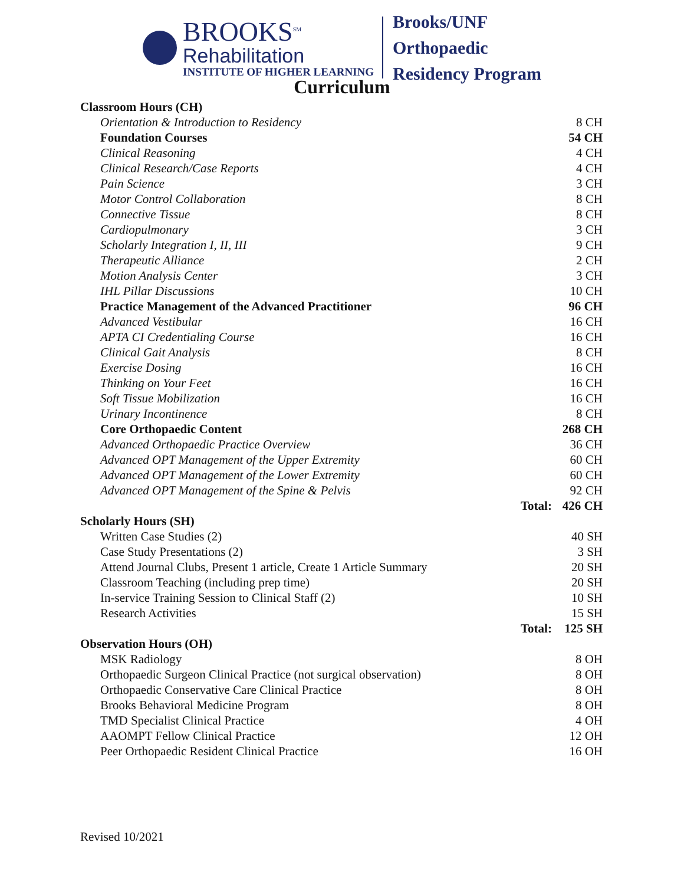BROOKS<sup>SM</sup>
Rehabilitation
INSTITUTE OF HIGHER LEARNING
Brooks/UNF
Orthopaedic
Residency Program
Curriculum
| Classroom Hours (CH) | | |
| Orientation & Introduction to Residency | | 8 CH |
| Foundation Courses | | 54 CH |
| Clinical Reasoning | | 4 CH |
| Clinical Research/Case Reports | | 4 CH |
| Pain Science | | 3 CH |
| Motor Control Collaboration | | 8 CH |
| Connective Tissue | | 8 CH |
| Cardiopulmonary | | 3 CH |
| Scholarly Integration I, II, III | | 9 CH |
| Therapeutic Alliance | | 2 CH |
| Motion Analysis Center | | 3 CH |
| IHL Pillar Discussions | | 10 CH |
| Practice Management of the Advanced Practitioner | | 96 CH |
| Advanced Vestibular | | 16 CH |
| APTA CI Credentialing Course | | 16 CH |
| Clinical Gait Analysis | | 8 CH |
| Exercise Dosing | | 16 CH |
| Thinking on Your Feet | | 16 CH |
| Soft Tissue Mobilization | | 16 CH |
| Urinary Incontinence | | 8 CH |
| Core Orthopaedic Content | | 268 CH |
| Advanced Orthopaedic Practice Overview | | 36 CH |
| Advanced OPT Management of the Upper Extremity | | 60 CH |
| Advanced OPT Management of the Lower Extremity | | 60 CH |
| Advanced OPT Management of the Spine & Pelvis | | 92 CH |
| | Total: | 426 CH |
| Scholarly Hours (SH) | | |
| Written Case Studies (2) | | 40 SH |
| Case Study Presentations (2) | | 3 SH |
| Attend Journal Clubs, Present 1 article, Create 1 Article Summary | | 20 SH |
| Classroom Teaching (including prep time) | | 20 SH |
| In-service Training Session to Clinical Staff (2) | | 10 SH |
| Research Activities | | 15 SH |
| | Total: | 125 SH |
| Observation Hours (OH) | | |
| MSK Radiology | | 8 OH |
| Orthopaedic Surgeon Clinical Practice (not surgical observation) | | 8 OH |
| Orthopaedic Conservative Care Clinical Practice | | 8 OH |
| Brooks Behavioral Medicine Program | | 8 OH |
| TMD Specialist Clinical Practice | | 4 OH |
| AAOMPT Fellow Clinical Practice | | 12 OH |
| Peer Orthopaedic Resident Clinical Practice | | 16 OH |
Revised 10/2021